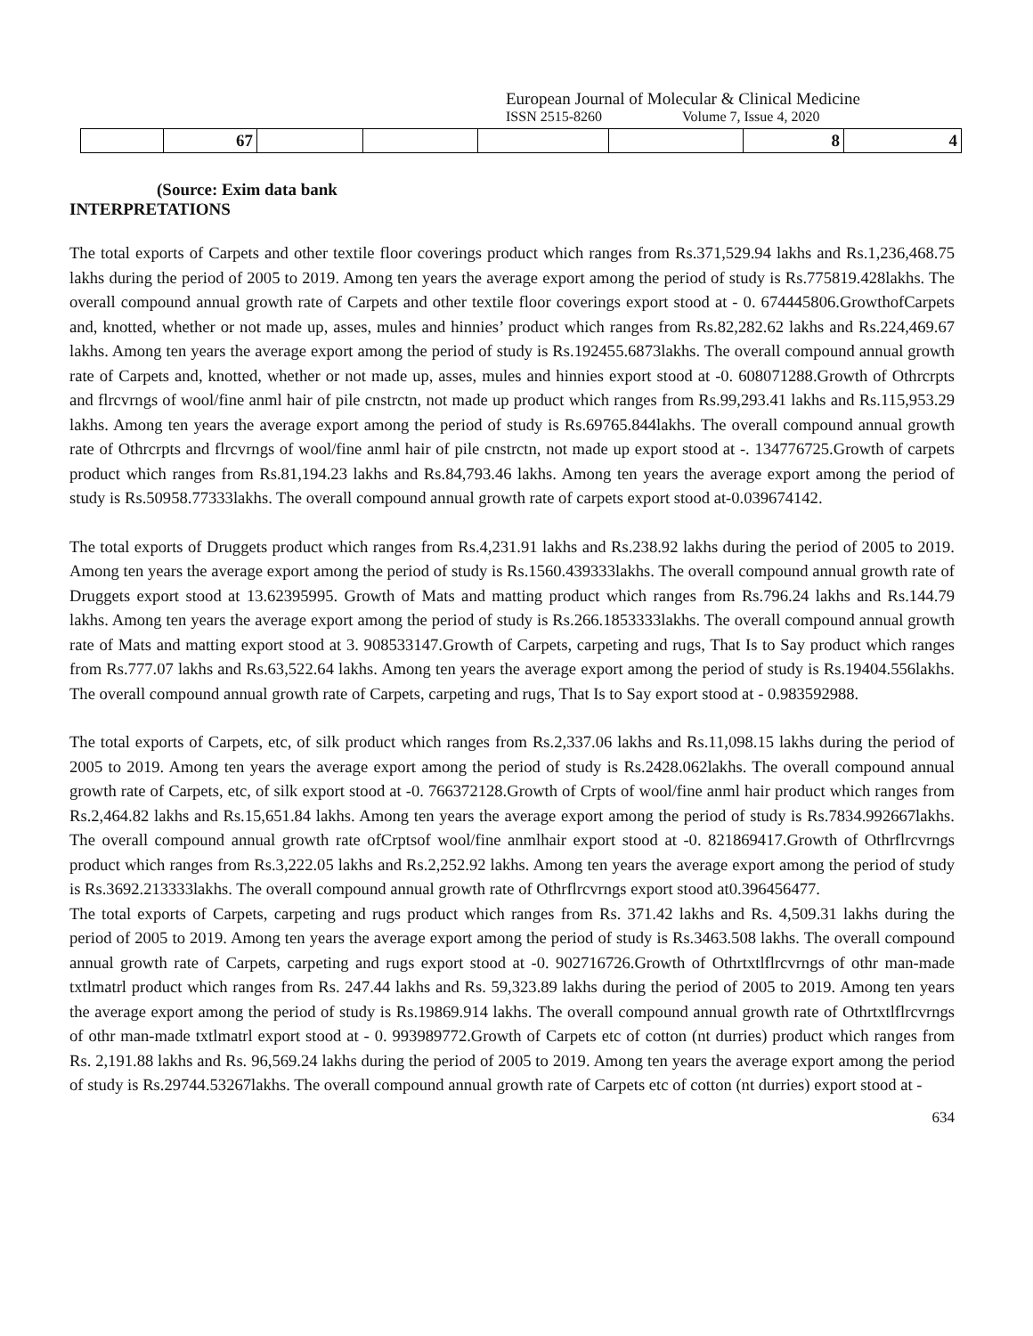European Journal of Molecular & Clinical Medicine
ISSN 2515-8260 Volume 7, Issue 4, 2020
| | 67 | | | | | 8 | 4 |
(Source: Exim data bank
INTERPRETATIONS
The total exports of Carpets and other textile floor coverings product which ranges from Rs.371,529.94 lakhs and Rs.1,236,468.75 lakhs during the period of 2005 to 2019. Among ten years the average export among the period of study is Rs.775819.428lakhs. The overall compound annual growth rate of Carpets and other textile floor coverings export stood at - 0. 674445806.GrowthofCarpets and, knotted, whether or not made up, asses, mules and hinnies’ product which ranges from Rs.82,282.62 lakhs and Rs.224,469.67 lakhs. Among ten years the average export among the period of study is Rs.192455.6873lakhs. The overall compound annual growth rate of Carpets and, knotted, whether or not made up, asses, mules and hinnies export stood at -0. 608071288.Growth of Othrcrpts and flrcvrngs of wool/fine anml hair of pile cnstrctn, not made up product which ranges from Rs.99,293.41 lakhs and Rs.115,953.29 lakhs. Among ten years the average export among the period of study is Rs.69765.844lakhs. The overall compound annual growth rate of Othrcrpts and flrcvrngs of wool/fine anml hair of pile cnstrctn, not made up export stood at -. 134776725.Growth of carpets product which ranges from Rs.81,194.23 lakhs and Rs.84,793.46 lakhs. Among ten years the average export among the period of study is Rs.50958.77333lakhs. The overall compound annual growth rate of carpets export stood at-0.039674142.
The total exports of Druggets product which ranges from Rs.4,231.91 lakhs and Rs.238.92 lakhs during the period of 2005 to 2019. Among ten years the average export among the period of study is Rs.1560.439333lakhs. The overall compound annual growth rate of Druggets export stood at 13.62395995. Growth of Mats and matting product which ranges from Rs.796.24 lakhs and Rs.144.79 lakhs. Among ten years the average export among the period of study is Rs.266.1853333lakhs. The overall compound annual growth rate of Mats and matting export stood at 3. 908533147.Growth of Carpets, carpeting and rugs, That Is to Say product which ranges from Rs.777.07 lakhs and Rs.63,522.64 lakhs. Among ten years the average export among the period of study is Rs.19404.556lakhs. The overall compound annual growth rate of Carpets, carpeting and rugs, That Is to Say export stood at - 0.983592988.
The total exports of Carpets, etc, of silk product which ranges from Rs.2,337.06 lakhs and Rs.11,098.15 lakhs during the period of 2005 to 2019. Among ten years the average export among the period of study is Rs.2428.062lakhs. The overall compound annual growth rate of Carpets, etc, of silk export stood at -0. 766372128.Growth of Crpts of wool/fine anml hair product which ranges from Rs.2,464.82 lakhs and Rs.15,651.84 lakhs. Among ten years the average export among the period of study is Rs.7834.992667lakhs. The overall compound annual growth rate ofCrptsof wool/fine anmlhair export stood at -0. 821869417.Growth of Othrflrcvrngs product which ranges from Rs.3,222.05 lakhs and Rs.2,252.92 lakhs. Among ten years the average export among the period of study is Rs.3692.213333lakhs. The overall compound annual growth rate of Othrflrcvrngs export stood at0.396456477.
The total exports of Carpets, carpeting and rugs product which ranges from Rs. 371.42 lakhs and Rs. 4,509.31 lakhs during the period of 2005 to 2019. Among ten years the average export among the period of study is Rs.3463.508 lakhs. The overall compound annual growth rate of Carpets, carpeting and rugs export stood at -0. 902716726.Growth of Othrtxtlflrcvrngs of othr man-made txtlmatrl product which ranges from Rs. 247.44 lakhs and Rs. 59,323.89 lakhs during the period of 2005 to 2019. Among ten years the average export among the period of study is Rs.19869.914 lakhs. The overall compound annual growth rate of Othrtxtlflrcvrngs of othr man-made txtlmatrl export stood at - 0. 993989772.Growth of Carpets etc of cotton (nt durries) product which ranges from Rs. 2,191.88 lakhs and Rs. 96,569.24 lakhs during the period of 2005 to 2019. Among ten years the average export among the period of study is Rs.29744.53267lakhs. The overall compound annual growth rate of Carpets etc of cotton (nt durries) export stood at -
634